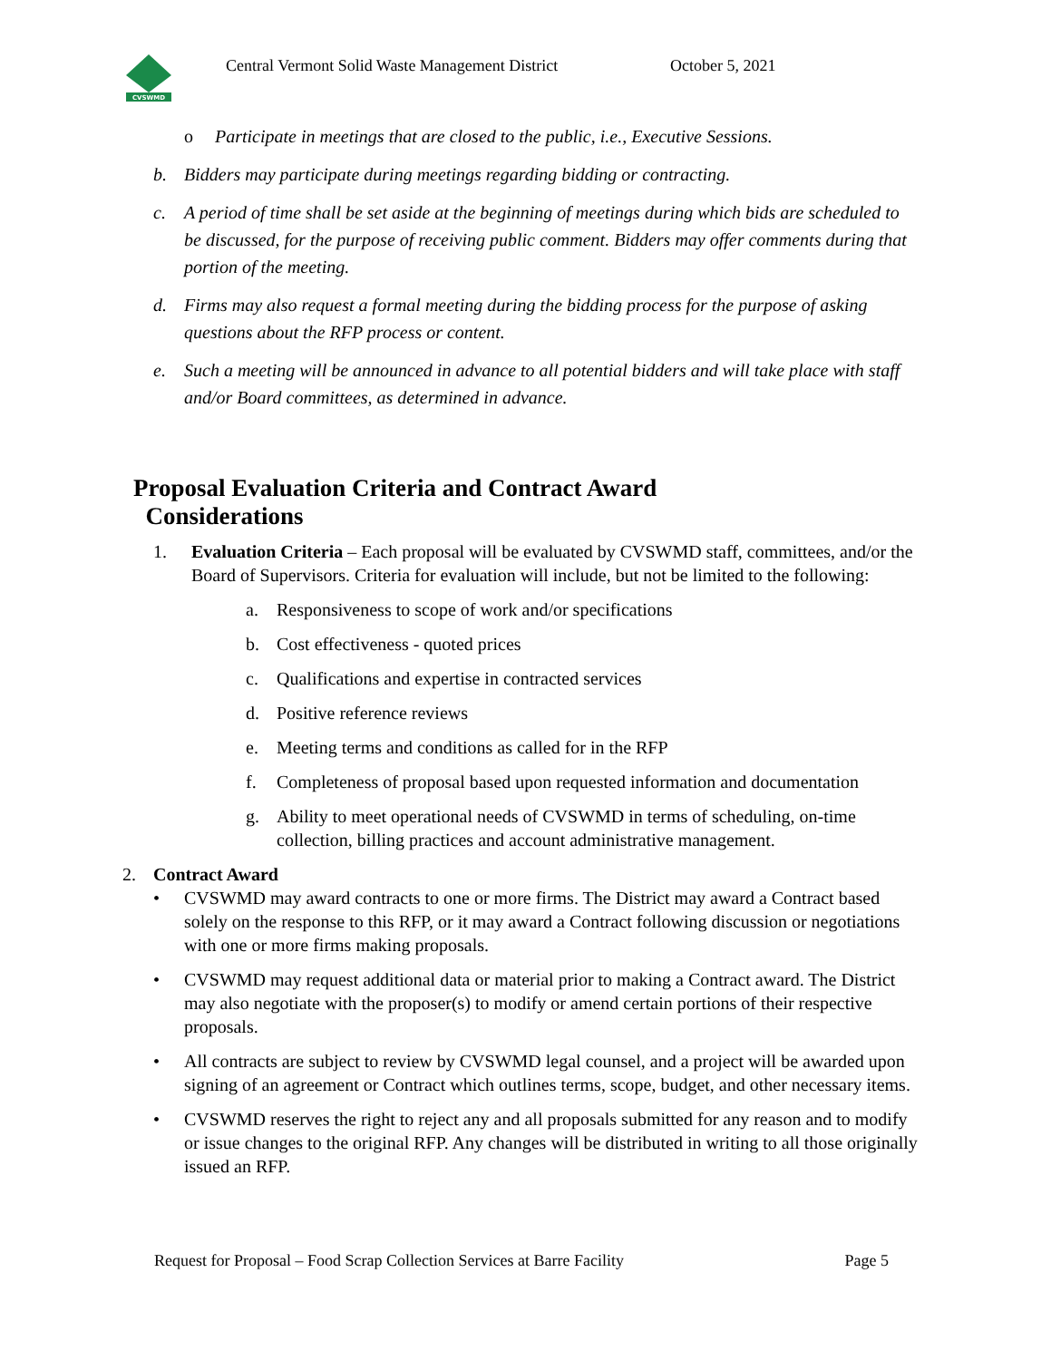CVSWMD
Central Vermont Solid Waste Management District
October 5, 2021
o Participate in meetings that are closed to the public, i.e., Executive Sessions.
b. Bidders may participate during meetings regarding bidding or contracting.
c. A period of time shall be set aside at the beginning of meetings during which bids are scheduled to be discussed, for the purpose of receiving public comment. Bidders may offer comments during that portion of the meeting.
d. Firms may also request a formal meeting during the bidding process for the purpose of asking questions about the RFP process or content.
e. Such a meeting will be announced in advance to all potential bidders and will take place with staff and/or Board committees, as determined in advance.
Proposal Evaluation Criteria and Contract Award
Considerations
1. Evaluation Criteria – Each proposal will be evaluated by CVSWMD staff, committees, and/or the Board of Supervisors. Criteria for evaluation will include, but not be limited to the following:
a. Responsiveness to scope of work and/or specifications
b. Cost effectiveness - quoted prices
c. Qualifications and expertise in contracted services
d. Positive reference reviews
e. Meeting terms and conditions as called for in the RFP
f. Completeness of proposal based upon requested information and documentation
g. Ability to meet operational needs of CVSWMD in terms of scheduling, on-time collection, billing practices and account administrative management.
2. Contract Award
• CVSWMD may award contracts to one or more firms. The District may award a Contract based solely on the response to this RFP, or it may award a Contract following discussion or negotiations with one or more firms making proposals.
• CVSWMD may request additional data or material prior to making a Contract award. The District may also negotiate with the proposer(s) to modify or amend certain portions of their respective proposals.
• All contracts are subject to review by CVSWMD legal counsel, and a project will be awarded upon signing of an agreement or Contract which outlines terms, scope, budget, and other necessary items.
• CVSWMD reserves the right to reject any and all proposals submitted for any reason and to modify or issue changes to the original RFP. Any changes will be distributed in writing to all those originally issued an RFP.
Request for Proposal – Food Scrap Collection Services at Barre Facility Page 5